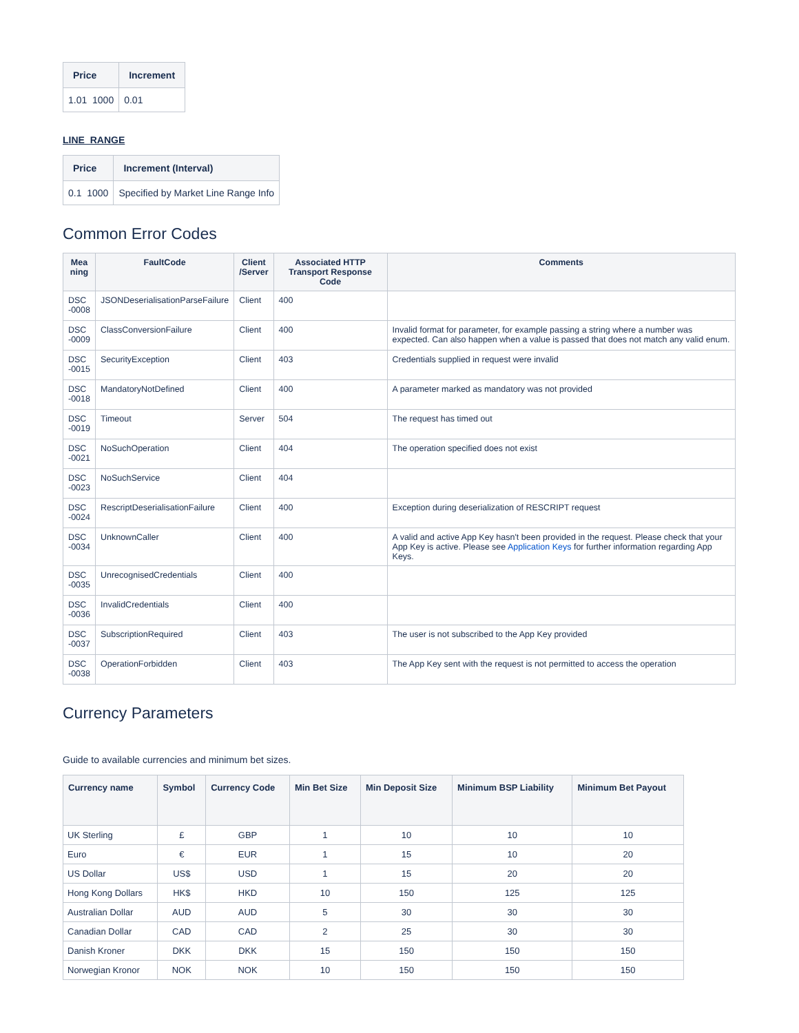| Price | Increment |
| --- | --- |
| 1.01 1000 | 0.01 |
LINE_RANGE
| Price | Increment (Interval) |
| --- | --- |
| 0.1 1000 | Specified by Market Line Range Info |
Common Error Codes
| Mea ning | FaultCode | Client /Server | Associated HTTP Transport Response Code | Comments |
| --- | --- | --- | --- | --- |
| DSC -0008 | JSONDeserialisationParseFailure | Client | 400 | |
| DSC -0009 | ClassConversionFailure | Client | 400 | Invalid format for parameter, for example passing a string where a number was expected. Can also happen when a value is passed that does not match any valid enum. |
| DSC -0015 | SecurityException | Client | 403 | Credentials supplied in request were invalid |
| DSC -0018 | MandatoryNotDefined | Client | 400 | A parameter marked as mandatory was not provided |
| DSC -0019 | Timeout | Server | 504 | The request has timed out |
| DSC -0021 | NoSuchOperation | Client | 404 | The operation specified does not exist |
| DSC -0023 | NoSuchService | Client | 404 | |
| DSC -0024 | RescriptDeserialisationFailure | Client | 400 | Exception during deserialization of RESCRIPT request |
| DSC -0034 | UnknownCaller | Client | 400 | A valid and active App Key hasn't been provided in the request. Please check that your App Key is active. Please see Application Keys for further information regarding App Keys. |
| DSC -0035 | UnrecognisedCredentials | Client | 400 | |
| DSC -0036 | InvalidCredentials | Client | 400 | |
| DSC -0037 | SubscriptionRequired | Client | 403 | The user is not subscribed to the App Key provided |
| DSC -0038 | OperationForbidden | Client | 403 | The App Key sent with the request is not permitted to access the operation |
Currency Parameters
Guide to available currencies and minimum bet sizes.
| Currency name | Symbol | Currency Code | Min Bet Size | Min Deposit Size | Minimum BSP Liability | Minimum Bet Payout |
| --- | --- | --- | --- | --- | --- | --- |
| UK Sterling | £ | GBP | 1 | 10 | 10 | 10 |
| Euro | € | EUR | 1 | 15 | 10 | 20 |
| US Dollar | US$ | USD | 1 | 15 | 20 | 20 |
| Hong Kong Dollars | HK$ | HKD | 10 | 150 | 125 | 125 |
| Australian Dollar | AUD | AUD | 5 | 30 | 30 | 30 |
| Canadian Dollar | CAD | CAD | 2 | 25 | 30 | 30 |
| Danish Kroner | DKK | DKK | 15 | 150 | 150 | 150 |
| Norwegian Kronor | NOK | NOK | 10 | 150 | 150 | 150 |